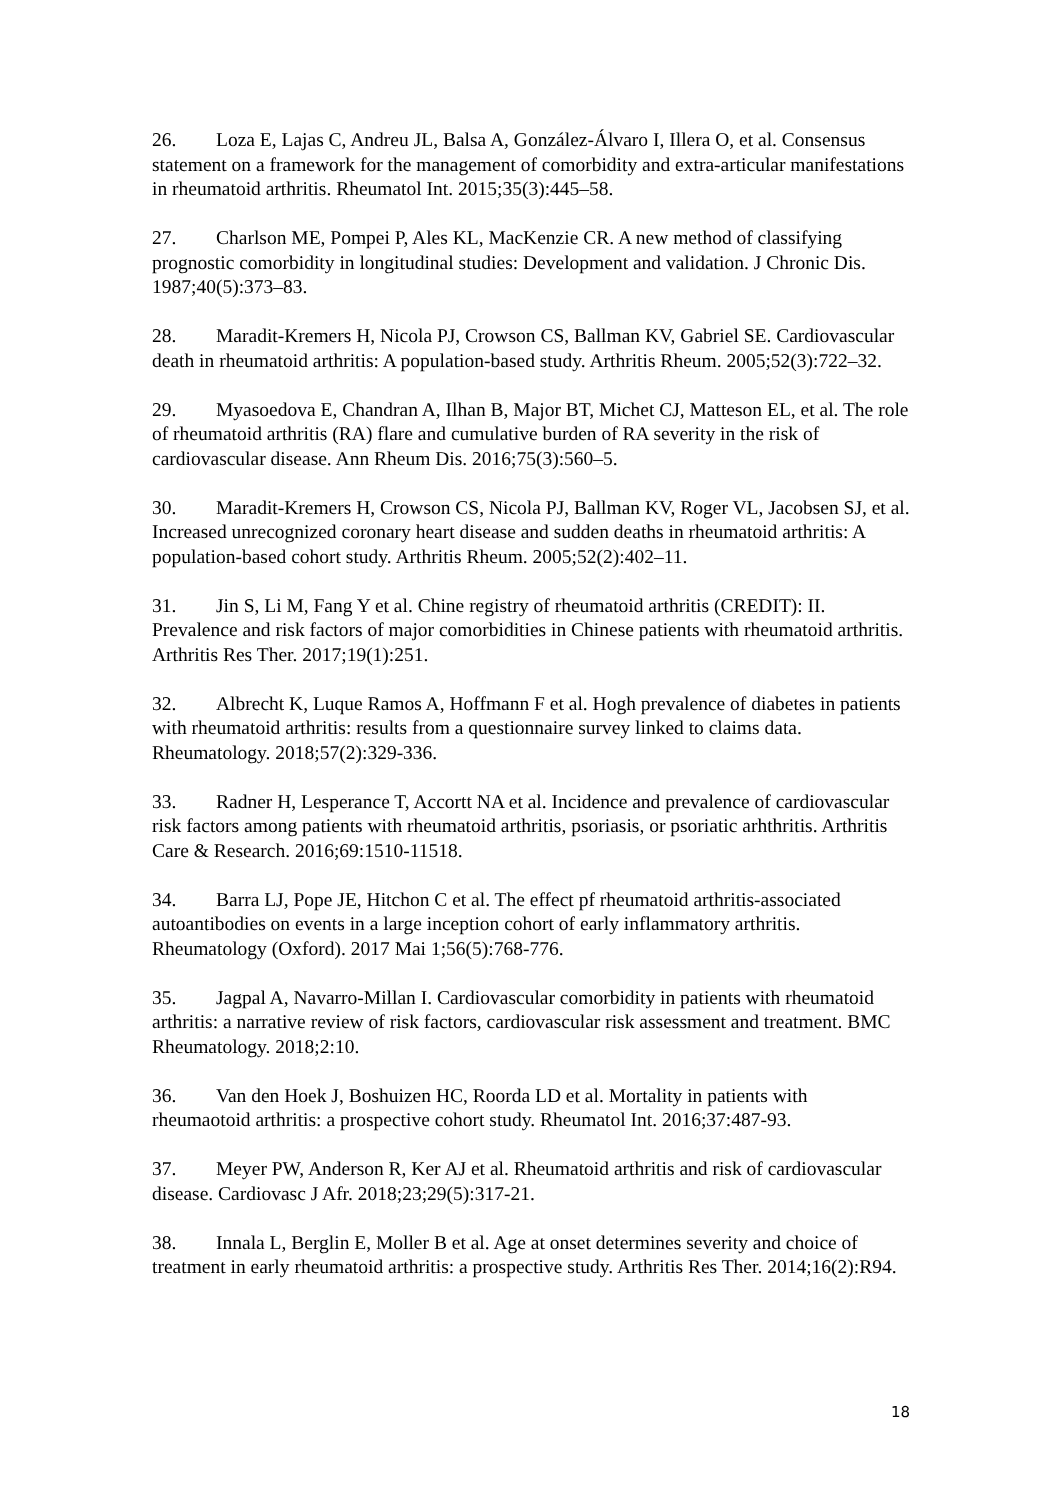26. Loza E, Lajas C, Andreu JL, Balsa A, González-Álvaro I, Illera O, et al. Consensus statement on a framework for the management of comorbidity and extra-articular manifestations in rheumatoid arthritis. Rheumatol Int. 2015;35(3):445–58.
27. Charlson ME, Pompei P, Ales KL, MacKenzie CR. A new method of classifying prognostic comorbidity in longitudinal studies: Development and validation. J Chronic Dis. 1987;40(5):373–83.
28. Maradit-Kremers H, Nicola PJ, Crowson CS, Ballman KV, Gabriel SE. Cardiovascular death in rheumatoid arthritis: A population-based study. Arthritis Rheum. 2005;52(3):722–32.
29. Myasoedova E, Chandran A, Ilhan B, Major BT, Michet CJ, Matteson EL, et al. The role of rheumatoid arthritis (RA) flare and cumulative burden of RA severity in the risk of cardiovascular disease. Ann Rheum Dis. 2016;75(3):560–5.
30. Maradit-Kremers H, Crowson CS, Nicola PJ, Ballman KV, Roger VL, Jacobsen SJ, et al. Increased unrecognized coronary heart disease and sudden deaths in rheumatoid arthritis: A population-based cohort study. Arthritis Rheum. 2005;52(2):402–11.
31. Jin S, Li M, Fang Y et al. Chine registry of rheumatoid arthritis (CREDIT): II. Prevalence and risk factors of major comorbidities in Chinese patients with rheumatoid arthritis. Arthritis Res Ther. 2017;19(1):251.
32. Albrecht K, Luque Ramos A, Hoffmann F et al. Hogh prevalence of diabetes in patients with rheumatoid arthritis: results from a questionnaire survey linked to claims data. Rheumatology. 2018;57(2):329-336.
33. Radner H, Lesperance T, Accortt NA et al. Incidence and prevalence of cardiovascular risk factors among patients with rheumatoid arthritis, psoriasis, or psoriatic arhthritis. Arthritis Care & Research. 2016;69:1510-11518.
34. Barra LJ, Pope JE, Hitchon C et al. The effect pf rheumatoid arthritis-associated autoantibodies on events in a large inception cohort of early inflammatory arthritis. Rheumatology (Oxford). 2017 Mai 1;56(5):768-776.
35. Jagpal A, Navarro-Millan I. Cardiovascular comorbidity in patients with rheumatoid arthritis: a narrative review of risk factors, cardiovascular risk assessment and treatment. BMC Rheumatology. 2018;2:10.
36. Van den Hoek J, Boshuizen HC, Roorda LD et al. Mortality in patients with rheumaotoid arthritis: a prospective cohort study. Rheumatol Int. 2016;37:487-93.
37. Meyer PW, Anderson R, Ker AJ et al. Rheumatoid arthritis and risk of cardiovascular disease. Cardiovasc J Afr. 2018;23;29(5):317-21.
38. Innala L, Berglin E, Moller B et al. Age at onset determines severity and choice of treatment in early rheumatoid arthritis: a prospective study. Arthritis Res Ther. 2014;16(2):R94.
18